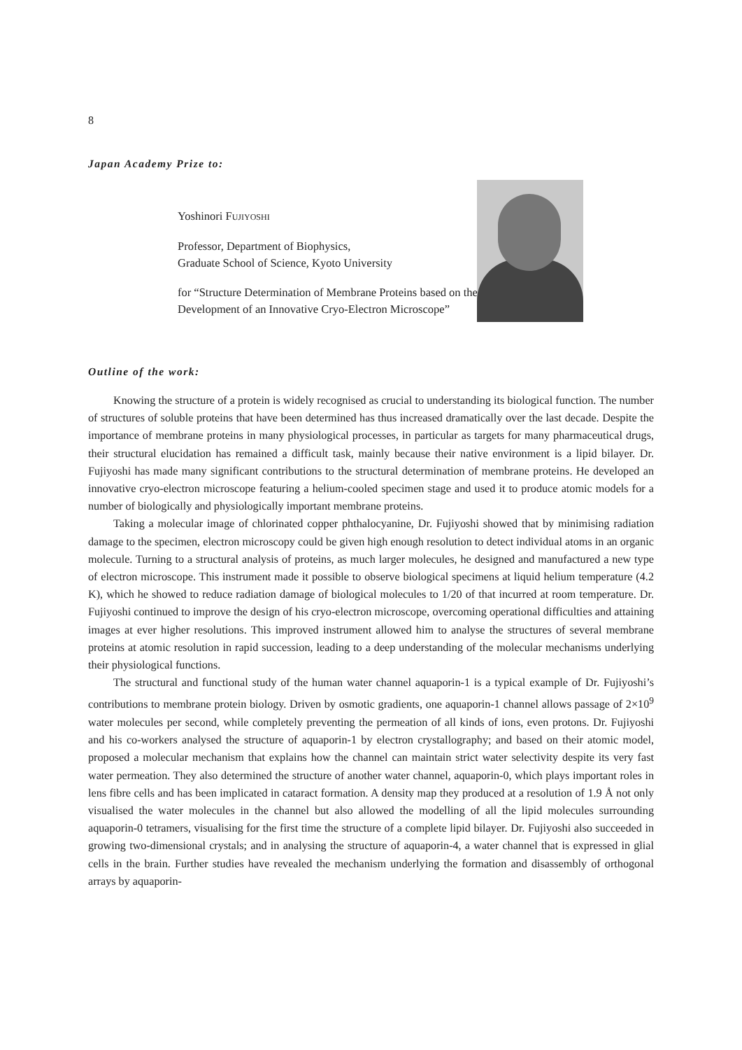8
Japan Academy Prize to:
Yoshinori FUJIYOSHI
Professor, Department of Biophysics,
Graduate School of Science, Kyoto University
for “Structure Determination of Membrane Proteins based on the Development of an Innovative Cryo-Electron Microscope”
Outline of the work:
Knowing the structure of a protein is widely recognised as crucial to understanding its biological function. The number of structures of soluble proteins that have been determined has thus increased dramatically over the last decade. Despite the importance of membrane proteins in many physiological processes, in particular as targets for many pharmaceutical drugs, their structural elucidation has remained a difficult task, mainly because their native environment is a lipid bilayer. Dr. Fujiyoshi has made many significant contributions to the structural determination of membrane proteins. He developed an innovative cryo-electron microscope featuring a helium-cooled specimen stage and used it to produce atomic models for a number of biologically and physiologically important membrane proteins.
Taking a molecular image of chlorinated copper phthalocyanine, Dr. Fujiyoshi showed that by minimising radiation damage to the specimen, electron microscopy could be given high enough resolution to detect individual atoms in an organic molecule. Turning to a structural analysis of proteins, as much larger molecules, he designed and manufactured a new type of electron microscope. This instrument made it possible to observe biological specimens at liquid helium temperature (4.2 K), which he showed to reduce radiation damage of biological molecules to 1/20 of that incurred at room temperature. Dr. Fujiyoshi continued to improve the design of his cryo-electron microscope, overcoming operational difficulties and attaining images at ever higher resolutions. This improved instrument allowed him to analyse the structures of several membrane proteins at atomic resolution in rapid succession, leading to a deep understanding of the molecular mechanisms underlying their physiological functions.
The structural and functional study of the human water channel aquaporin-1 is a typical example of Dr. Fujiyoshi’s contributions to membrane protein biology. Driven by osmotic gradients, one aquaporin-1 channel allows passage of 2×10<sup>9</sup> water molecules per second, while completely preventing the permeation of all kinds of ions, even protons. Dr. Fujiyoshi and his co-workers analysed the structure of aquaporin-1 by electron crystallography; and based on their atomic model, proposed a molecular mechanism that explains how the channel can maintain strict water selectivity despite its very fast water permeation. They also determined the structure of another water channel, aquaporin-0, which plays important roles in lens fibre cells and has been implicated in cataract formation. A density map they produced at a resolution of 1.9 Å not only visualised the water molecules in the channel but also allowed the modelling of all the lipid molecules surrounding aquaporin-0 tetramers, visualising for the first time the structure of a complete lipid bilayer. Dr. Fujiyoshi also succeeded in growing two-dimensional crystals; and in analysing the structure of aquaporin-4, a water channel that is expressed in glial cells in the brain. Further studies have revealed the mechanism underlying the formation and disassembly of orthogonal arrays by aquaporin-